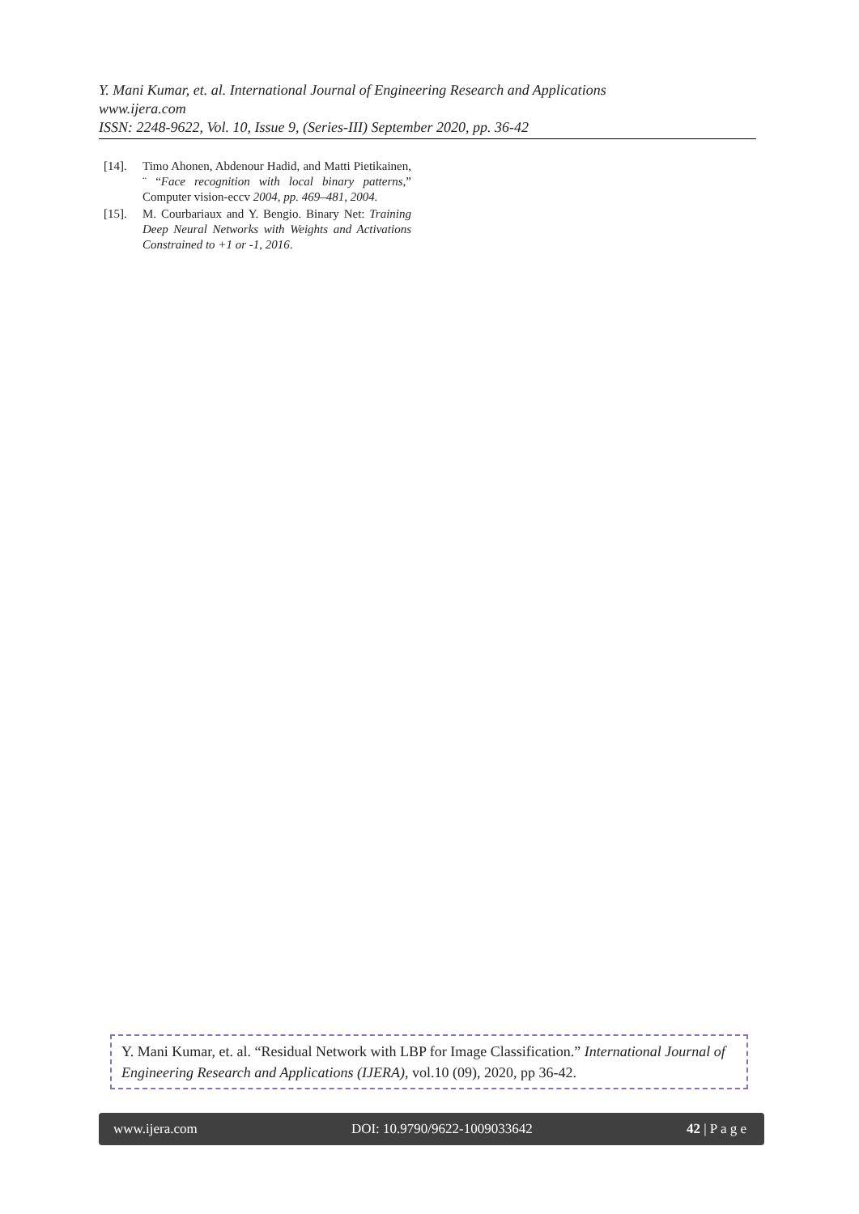Y. Mani Kumar, et. al. International Journal of Engineering Research and Applications
www.ijera.com
ISSN: 2248-9622, Vol. 10, Issue 9, (Series-III) September 2020, pp. 36-42
[14]. Timo Ahonen, Abdenour Hadid, and Matti Pietikainen, ¨ “Face recognition with local binary patterns,” Computer vision-eccv 2004, pp. 469–481, 2004.
[15]. M. Courbariaux and Y. Bengio. Binary Net: Training Deep Neural Networks with Weights and Activations Constrained to +1 or -1, 2016.
Y. Mani Kumar, et. al. “Residual Network with LBP for Image Classification.” International Journal of Engineering Research and Applications (IJERA), vol.10 (09), 2020, pp 36-42.
www.ijera.com DOI: 10.9790/9622-1009033642 42 | P a g e